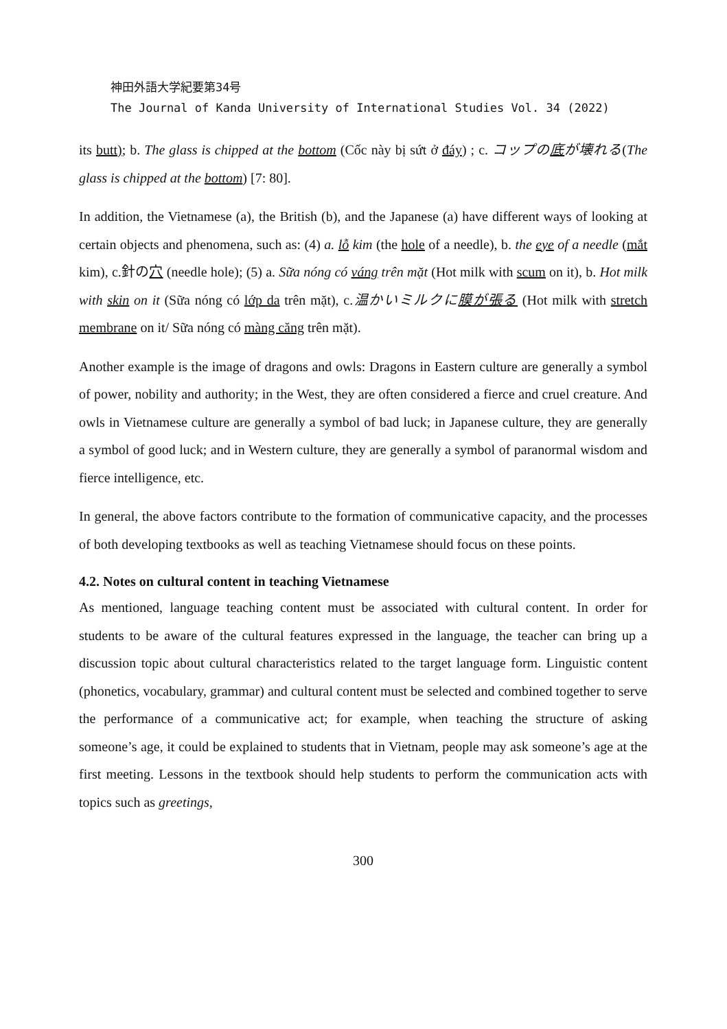神田外語大学紀要第34号
The Journal of Kanda University of International Studies Vol. 34 (2022)
its butt); b. The glass is chipped at the bottom (Cốc này bị sứt ở đáy) ; c. コップの底が壊れる(The glass is chipped at the bottom) [7: 80].
In addition, the Vietnamese (a), the British (b), and the Japanese (a) have different ways of looking at certain objects and phenomena, such as: (4) a. lỗ kim (the hole of a needle), b. the eye of a needle (mắt kim), c.針の穴 (needle hole); (5) a. Sữa nóng có váng trên mặt (Hot milk with scum on it), b. Hot milk with skin on it (Sữa nóng có lớp da trên mặt), c.温かいミルクに膜が張る (Hot milk with stretch membrane on it/ Sữa nóng có màng căng trên mặt).
Another example is the image of dragons and owls: Dragons in Eastern culture are generally a symbol of power, nobility and authority; in the West, they are often considered a fierce and cruel creature. And owls in Vietnamese culture are generally a symbol of bad luck; in Japanese culture, they are generally a symbol of good luck; and in Western culture, they are generally a symbol of paranormal wisdom and fierce intelligence, etc.
In general, the above factors contribute to the formation of communicative capacity, and the processes of both developing textbooks as well as teaching Vietnamese should focus on these points.
4.2. Notes on cultural content in teaching Vietnamese
As mentioned, language teaching content must be associated with cultural content. In order for students to be aware of the cultural features expressed in the language, the teacher can bring up a discussion topic about cultural characteristics related to the target language form. Linguistic content (phonetics, vocabulary, grammar) and cultural content must be selected and combined together to serve the performance of a communicative act; for example, when teaching the structure of asking someone’s age, it could be explained to students that in Vietnam, people may ask someone’s age at the first meeting. Lessons in the textbook should help students to perform the communication acts with topics such as greetings,
300